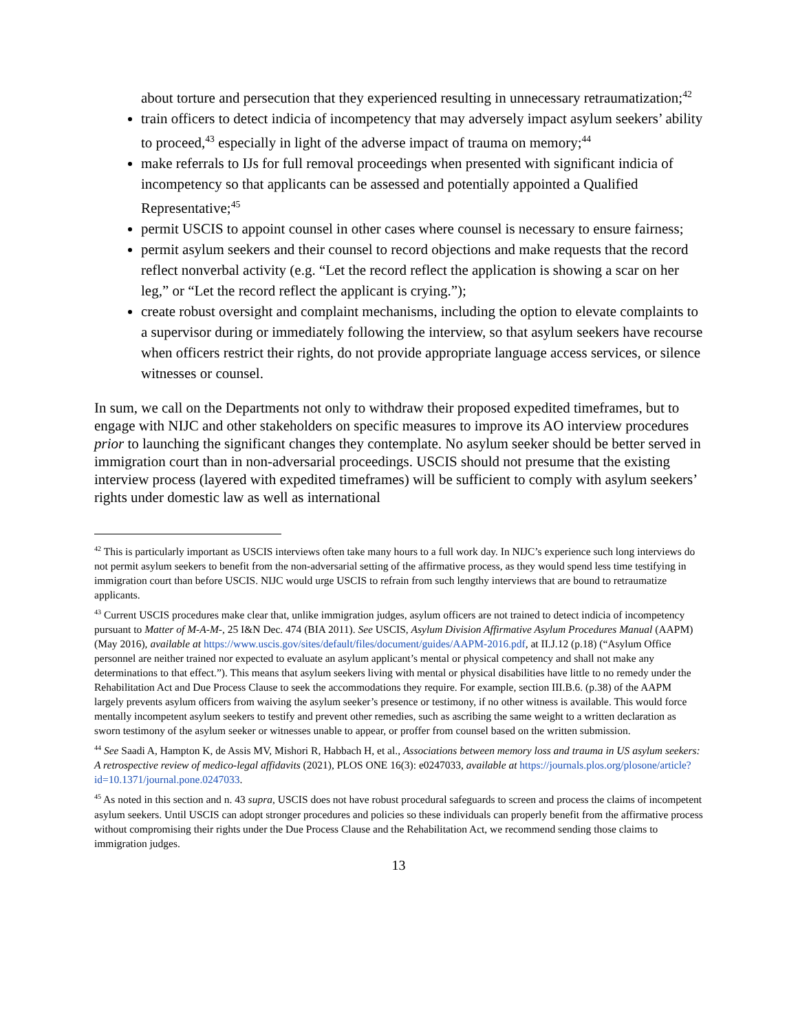about torture and persecution that they experienced resulting in unnecessary retraumatization;<sup>42</sup>
train officers to detect indicia of incompetency that may adversely impact asylum seekers’ ability to proceed,<sup>43</sup> especially in light of the adverse impact of trauma on memory;<sup>44</sup>
make referrals to IJs for full removal proceedings when presented with significant indicia of incompetency so that applicants can be assessed and potentially appointed a Qualified Representative;<sup>45</sup>
permit USCIS to appoint counsel in other cases where counsel is necessary to ensure fairness;
permit asylum seekers and their counsel to record objections and make requests that the record reflect nonverbal activity (e.g. “Let the record reflect the application is showing a scar on her leg,” or “Let the record reflect the applicant is crying.”);
create robust oversight and complaint mechanisms, including the option to elevate complaints to a supervisor during or immediately following the interview, so that asylum seekers have recourse when officers restrict their rights, do not provide appropriate language access services, or silence witnesses or counsel.
In sum, we call on the Departments not only to withdraw their proposed expedited timeframes, but to engage with NIJC and other stakeholders on specific measures to improve its AO interview procedures prior to launching the significant changes they contemplate. No asylum seeker should be better served in immigration court than in non-adversarial proceedings. USCIS should not presume that the existing interview process (layered with expedited timeframes) will be sufficient to comply with asylum seekers’ rights under domestic law as well as international
<sup>42</sup> This is particularly important as USCIS interviews often take many hours to a full work day. In NIJC’s experience such long interviews do not permit asylum seekers to benefit from the non-adversarial setting of the affirmative process, as they would spend less time testifying in immigration court than before USCIS. NIJC would urge USCIS to refrain from such lengthy interviews that are bound to retraumatize applicants.
<sup>43</sup> Current USCIS procedures make clear that, unlike immigration judges, asylum officers are not trained to detect indicia of incompetency pursuant to Matter of M-A-M-, 25 I&N Dec. 474 (BIA 2011). See USCIS, Asylum Division Affirmative Asylum Procedures Manual (AAPM) (May 2016), available at https://www.uscis.gov/sites/default/files/document/guides/AAPM-2016.pdf, at II.J.12 (p.18) (“Asylum Office personnel are neither trained nor expected to evaluate an asylum applicant’s mental or physical competency and shall not make any determinations to that effect.”). This means that asylum seekers living with mental or physical disabilities have little to no remedy under the Rehabilitation Act and Due Process Clause to seek the accommodations they require. For example, section III.B.6. (p.38) of the AAPM largely prevents asylum officers from waiving the asylum seeker’s presence or testimony, if no other witness is available. This would force mentally incompetent asylum seekers to testify and prevent other remedies, such as ascribing the same weight to a written declaration as sworn testimony of the asylum seeker or witnesses unable to appear, or proffer from counsel based on the written submission.
<sup>44</sup> See Saadi A, Hampton K, de Assis MV, Mishori R, Habbach H, et al., Associations between memory loss and trauma in US asylum seekers: A retrospective review of medico-legal affidavits (2021), PLOS ONE 16(3): e0247033, available at https://journals.plos.org/plosone/article?id=10.1371/journal.pone.0247033.
<sup>45</sup> As noted in this section and n. 43 supra, USCIS does not have robust procedural safeguards to screen and process the claims of incompetent asylum seekers. Until USCIS can adopt stronger procedures and policies so these individuals can properly benefit from the affirmative process without compromising their rights under the Due Process Clause and the Rehabilitation Act, we recommend sending those claims to immigration judges.
13